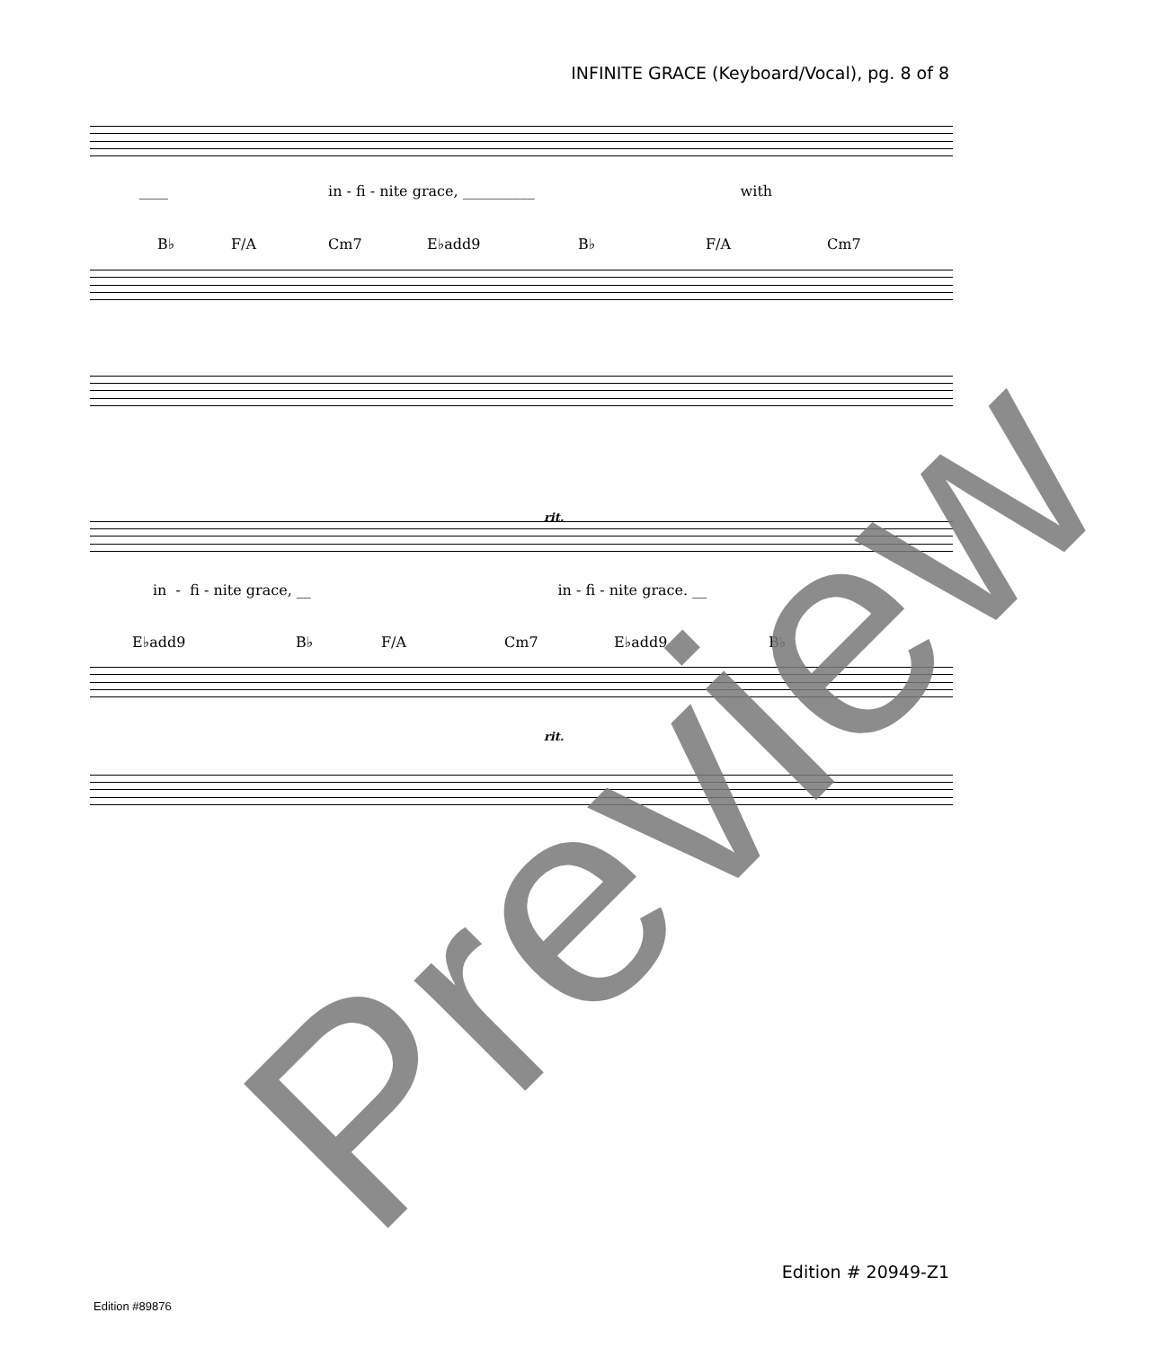INFINITE GRACE (Keyboard/Vocal), pg. 8 of 8
____ in - fi - nite grace, __________ with
B♭ F/A Cm7 E♭add9 B♭ F/A Cm7
in - fi - nite grace, __ in - fi - nite grace. __
rit.
E♭add9 B♭ F/A Cm7 E♭add9 B♭
rit.
Preview
Edition # 20949-Z1
Edition #89876